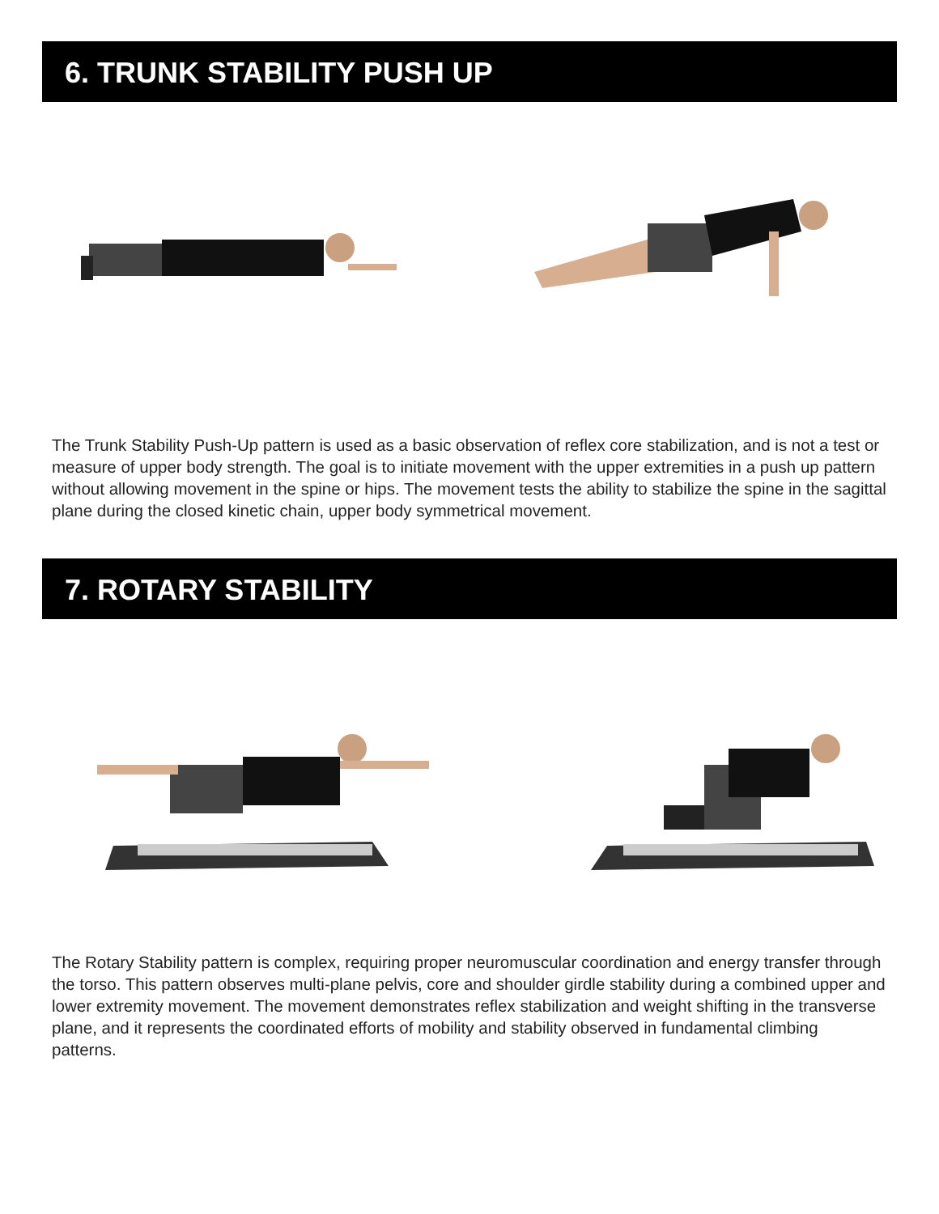6. TRUNK STABILITY PUSH UP
The Trunk Stability Push-Up pattern is used as a basic observation of reflex core stabilization, and is not a test or measure of upper body strength. The goal is to initiate movement with the upper extremities in a push up pattern without allowing movement in the spine or hips. The movement tests the ability to stabilize the spine in the sagittal plane during the closed kinetic chain, upper body symmetrical movement.
7. ROTARY STABILITY
The Rotary Stability pattern is complex, requiring proper neuromuscular coordination and energy transfer through the torso. This pattern observes multi-plane pelvis, core and shoulder girdle stability during a combined upper and lower extremity movement. The movement demonstrates reflex stabilization and weight shifting in the transverse plane, and it represents the coordinated efforts of mobility and stability observed in fundamental climbing patterns.